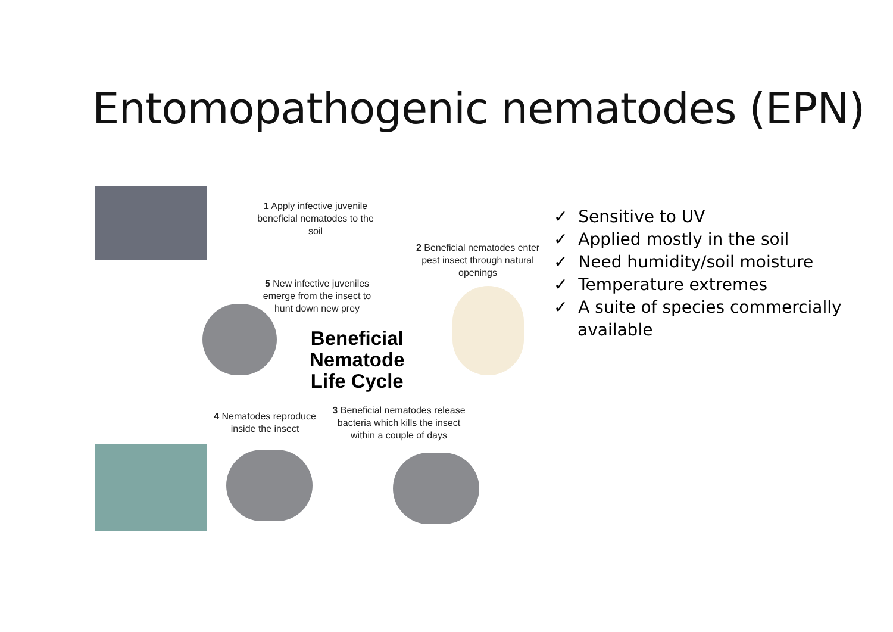Entomopathogenic nematodes (EPN)
1 Apply infective juvenile beneficial nematodes to the soil
2 Beneficial nematodes enter pest insect through natural openings
5 New infective juveniles emerge from the insect to hunt down new prey
Beneficial
Nematode
Life Cycle
4 Nematodes reproduce inside the insect
3 Beneficial nematodes release bacteria which kills the insect within a couple of days
✓ Sensitive to UV
✓ Applied mostly in the soil
✓ Need humidity/soil moisture
✓ Temperature extremes
✓ A suite of species commercially available